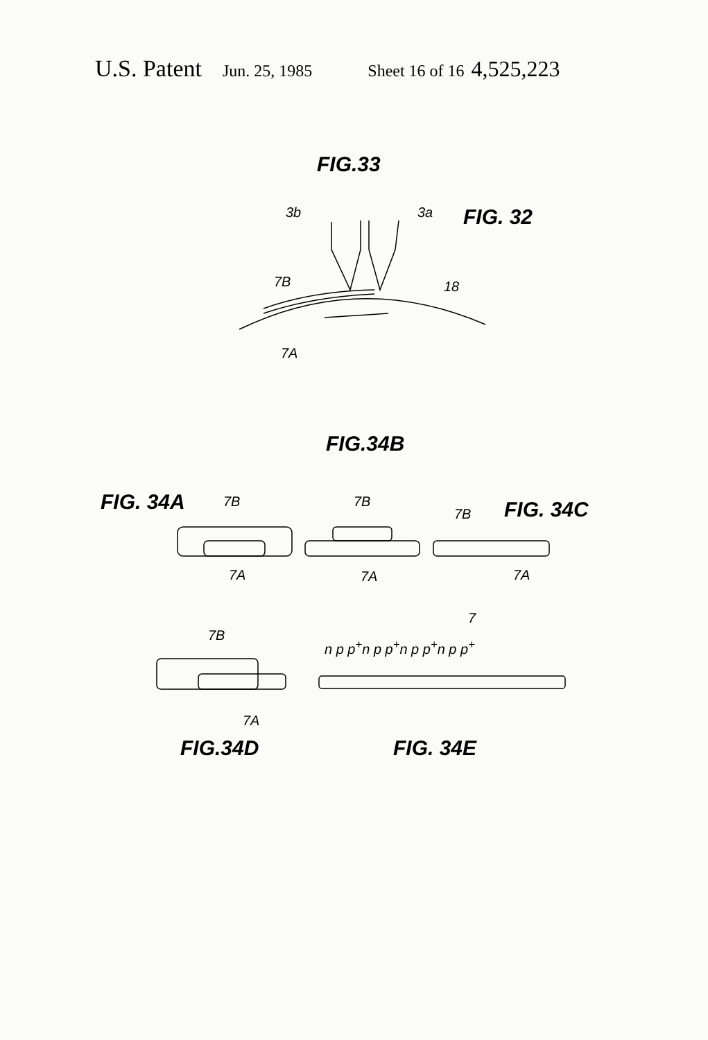U.S. Patent Jun. 25, 1985 Sheet 16 of 16 4,525,223
FIG.33
FIG. 32
3b 3a
7B 18
7A
FIG.34B
FIG. 34A 7B 7B
7B FIG. 34C
7A 7A 7A
7
7B
n p p<sup>+</sup>n p p<sup>+</sup>n p p<sup>+</sup>n p p<sup>+</sup>
7A
FIG.34D FIG. 34E